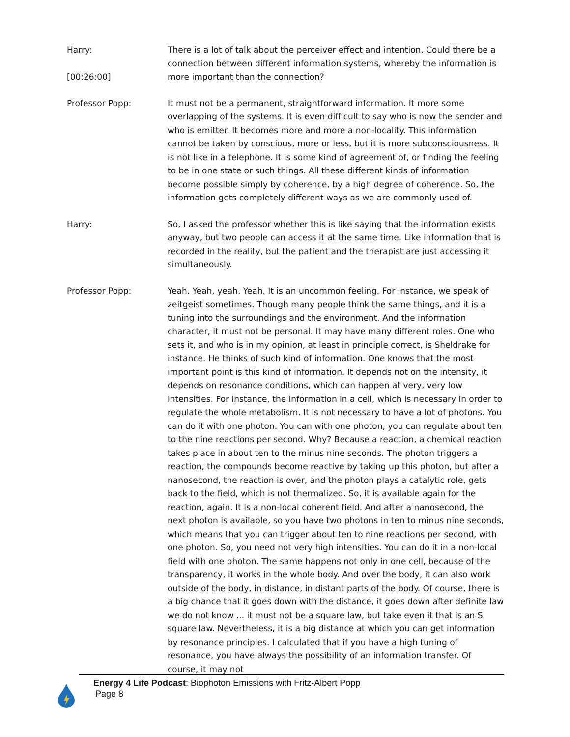Harry:
[00:26:00]
There is a lot of talk about the perceiver effect and intention. Could there be a connection between different information systems, whereby the information is more important than the connection?
Professor Popp: It must not be a permanent, straightforward information. It more some overlapping of the systems. It is even difficult to say who is now the sender and who is emitter. It becomes more and more a non-locality. This information cannot be taken by conscious, more or less, but it is more subconsciousness. It is not like in a telephone. It is some kind of agreement of, or finding the feeling to be in one state or such things. All these different kinds of information become possible simply by coherence, by a high degree of coherence. So, the information gets completely different ways as we are commonly used of.
Harry: So, I asked the professor whether this is like saying that the information exists anyway, but two people can access it at the same time. Like information that is recorded in the reality, but the patient and the therapist are just accessing it simultaneously.
Professor Popp: Yeah. Yeah, yeah. Yeah. It is an uncommon feeling. For instance, we speak of zeitgeist sometimes. Though many people think the same things, and it is a tuning into the surroundings and the environment. And the information character, it must not be personal. It may have many different roles. One who sets it, and who is in my opinion, at least in principle correct, is Sheldrake for instance. He thinks of such kind of information. One knows that the most important point is this kind of information. It depends not on the intensity, it depends on resonance conditions, which can happen at very, very low intensities. For instance, the information in a cell, which is necessary in order to regulate the whole metabolism. It is not necessary to have a lot of photons. You can do it with one photon. You can with one photon, you can regulate about ten to the nine reactions per second. Why? Because a reaction, a chemical reaction takes place in about ten to the minus nine seconds. The photon triggers a reaction, the compounds become reactive by taking up this photon, but after a nanosecond, the reaction is over, and the photon plays a catalytic role, gets back to the field, which is not thermalized. So, it is available again for the reaction, again. It is a non-local coherent field. And after a nanosecond, the next photon is available, so you have two photons in ten to minus nine seconds, which means that you can trigger about ten to nine reactions per second, with one photon. So, you need not very high intensities. You can do it in a non-local field with one photon. The same happens not only in one cell, because of the transparency, it works in the whole body. And over the body, it can also work outside of the body, in distance, in distant parts of the body. Of course, there is a big chance that it goes down with the distance, it goes down after definite law we do not know ... it must not be a square law, but take even it that is an S square law. Nevertheless, it is a big distance at which you can get information by resonance principles. I calculated that if you have a high tuning of resonance, you have always the possibility of an information transfer. Of course, it may not
Energy 4 Life Podcast: Biophoton Emissions with Fritz-Albert Popp
Page 8